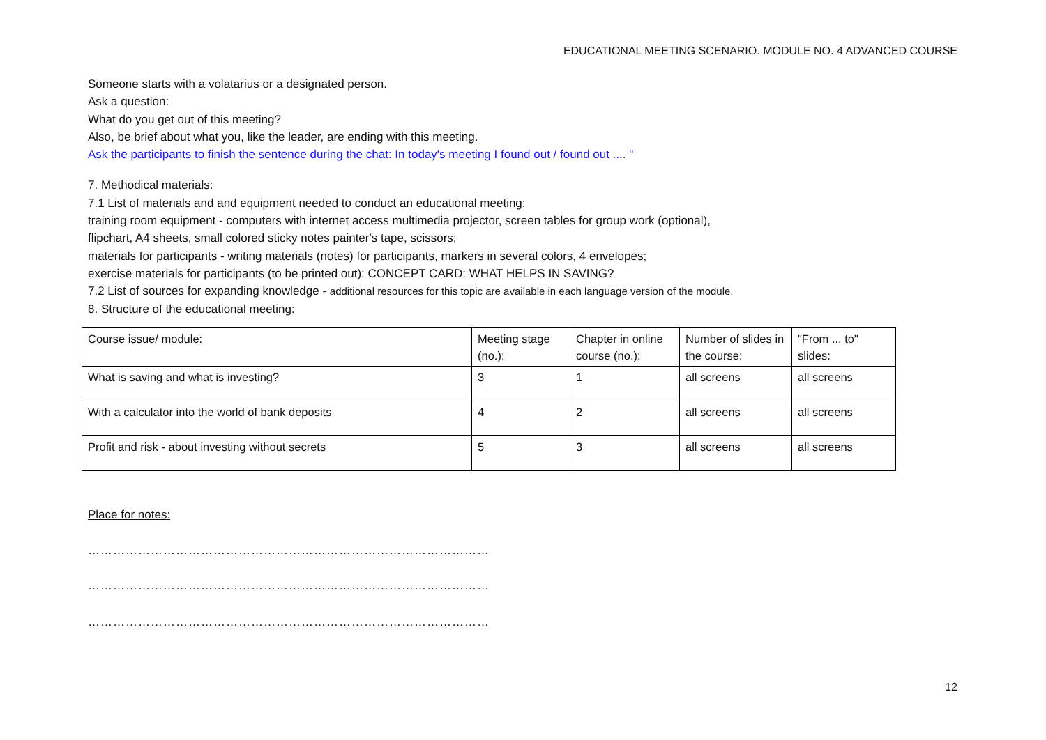EDUCATIONAL MEETING SCENARIO. MODULE NO. 4 ADVANCED COURSE
Someone starts with a volatarius or a designated person.
Ask a question:
What do you get out of this meeting?
Also, be brief about what you, like the leader, are ending with this meeting.
Ask the participants to finish the sentence during the chat: In today's meeting I found out / found out .... "
7. Methodical materials:
7.1 List of materials and and equipment needed to conduct an educational meeting:
training room equipment - computers with internet access multimedia projector, screen tables for group work (optional),
flipchart, A4 sheets, small colored sticky notes painter's tape, scissors;
materials for participants - writing materials (notes) for participants, markers in several colors, 4 envelopes;
exercise materials for participants (to be printed out): CONCEPT CARD: WHAT HELPS IN SAVING?
7.2 List of sources for expanding knowledge - additional resources for this topic are available in each language version of the module.
8. Structure of the educational meeting:
| Course issue/ module: | Meeting stage (no.): | Chapter in online course (no.): | Number of slides in the course: | "From ... to" slides: |
| What is saving and what is investing? | 3 | 1 | all screens | all screens |
| With a calculator into the world of bank deposits | 4 | 2 | all screens | all screens |
| Profit and risk - about investing without secrets | 5 | 3 | all screens | all screens |
Place for notes:
……………………………………………………………………………………
……………………………………………………………………………………
……………………………………………………………………………………
12